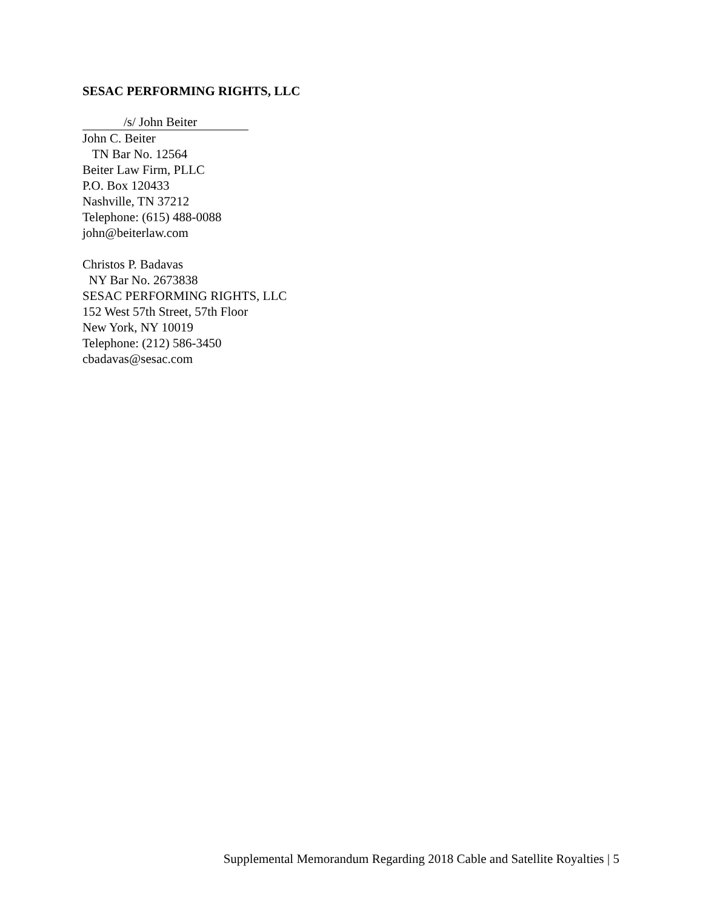SESAC PERFORMING RIGHTS, LLC
/s/ John Beiter
John C. Beiter
TN Bar No. 12564
Beiter Law Firm, PLLC
P.O. Box 120433
Nashville, TN 37212
Telephone: (615) 488-0088
john@beiterlaw.com
Christos P. Badavas
NY Bar No. 2673838
SESAC PERFORMING RIGHTS, LLC
152 West 57th Street, 57th Floor
New York, NY 10019
Telephone: (212) 586-3450
cbadavas@sesac.com
Supplemental Memorandum Regarding 2018 Cable and Satellite Royalties | 5